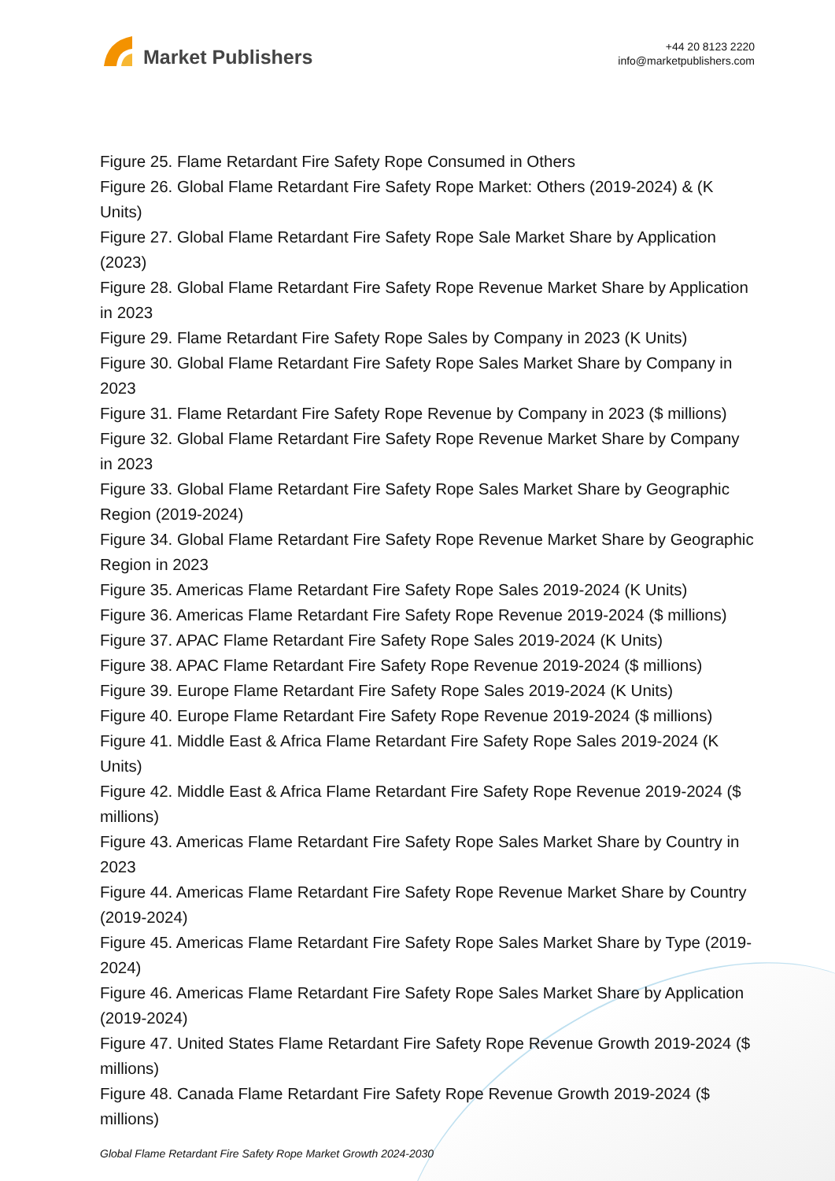Market Publishers
+44 20 8123 2220
info@marketpublishers.com
Figure 25. Flame Retardant Fire Safety Rope Consumed in Others
Figure 26. Global Flame Retardant Fire Safety Rope Market: Others (2019-2024) & (K Units)
Figure 27. Global Flame Retardant Fire Safety Rope Sale Market Share by Application (2023)
Figure 28. Global Flame Retardant Fire Safety Rope Revenue Market Share by Application in 2023
Figure 29. Flame Retardant Fire Safety Rope Sales by Company in 2023 (K Units)
Figure 30. Global Flame Retardant Fire Safety Rope Sales Market Share by Company in 2023
Figure 31. Flame Retardant Fire Safety Rope Revenue by Company in 2023 ($ millions)
Figure 32. Global Flame Retardant Fire Safety Rope Revenue Market Share by Company in 2023
Figure 33. Global Flame Retardant Fire Safety Rope Sales Market Share by Geographic Region (2019-2024)
Figure 34. Global Flame Retardant Fire Safety Rope Revenue Market Share by Geographic Region in 2023
Figure 35. Americas Flame Retardant Fire Safety Rope Sales 2019-2024 (K Units)
Figure 36. Americas Flame Retardant Fire Safety Rope Revenue 2019-2024 ($ millions)
Figure 37. APAC Flame Retardant Fire Safety Rope Sales 2019-2024 (K Units)
Figure 38. APAC Flame Retardant Fire Safety Rope Revenue 2019-2024 ($ millions)
Figure 39. Europe Flame Retardant Fire Safety Rope Sales 2019-2024 (K Units)
Figure 40. Europe Flame Retardant Fire Safety Rope Revenue 2019-2024 ($ millions)
Figure 41. Middle East & Africa Flame Retardant Fire Safety Rope Sales 2019-2024 (K Units)
Figure 42. Middle East & Africa Flame Retardant Fire Safety Rope Revenue 2019-2024 ($ millions)
Figure 43. Americas Flame Retardant Fire Safety Rope Sales Market Share by Country in 2023
Figure 44. Americas Flame Retardant Fire Safety Rope Revenue Market Share by Country (2019-2024)
Figure 45. Americas Flame Retardant Fire Safety Rope Sales Market Share by Type (2019-2024)
Figure 46. Americas Flame Retardant Fire Safety Rope Sales Market Share by Application (2019-2024)
Figure 47. United States Flame Retardant Fire Safety Rope Revenue Growth 2019-2024 ($ millions)
Figure 48. Canada Flame Retardant Fire Safety Rope Revenue Growth 2019-2024 ($ millions)
Global Flame Retardant Fire Safety Rope Market Growth 2024-2030